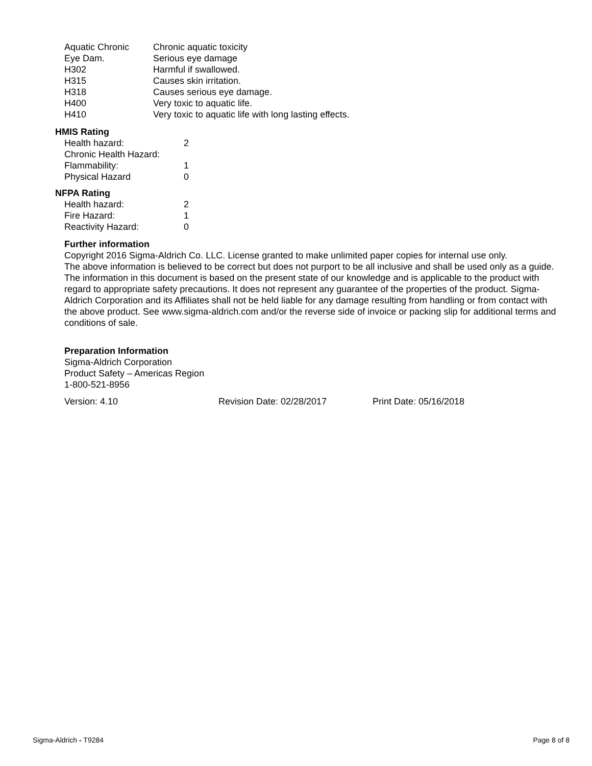| Aquatic Chronic | Chronic aquatic toxicity |
| Eye Dam. | Serious eye damage |
| H302 | Harmful if swallowed. |
| H315 | Causes skin irritation. |
| H318 | Causes serious eye damage. |
| H400 | Very toxic to aquatic life. |
| H410 | Very toxic to aquatic life with long lasting effects. |
HMIS Rating
| Health hazard: | 2 |
| Chronic Health Hazard: | |
| Flammability: | 1 |
| Physical Hazard | 0 |
NFPA Rating
| Health hazard: | 2 |
| Fire Hazard: | 1 |
| Reactivity Hazard: | 0 |
Further information
Copyright 2016 Sigma-Aldrich Co. LLC. License granted to make unlimited paper copies for internal use only.
The above information is believed to be correct but does not purport to be all inclusive and shall be used only as a guide. The information in this document is based on the present state of our knowledge and is applicable to the product with regard to appropriate safety precautions. It does not represent any guarantee of the properties of the product. Sigma-Aldrich Corporation and its Affiliates shall not be held liable for any damage resulting from handling or from contact with the above product. See www.sigma-aldrich.com and/or the reverse side of invoice or packing slip for additional terms and conditions of sale.
Preparation Information
Sigma-Aldrich Corporation
Product Safety – Americas Region
1-800-521-8956
Version: 4.10 Revision Date: 02/28/2017 Print Date: 05/16/2018
Sigma-Aldrich - T9284 Page 8 of 8